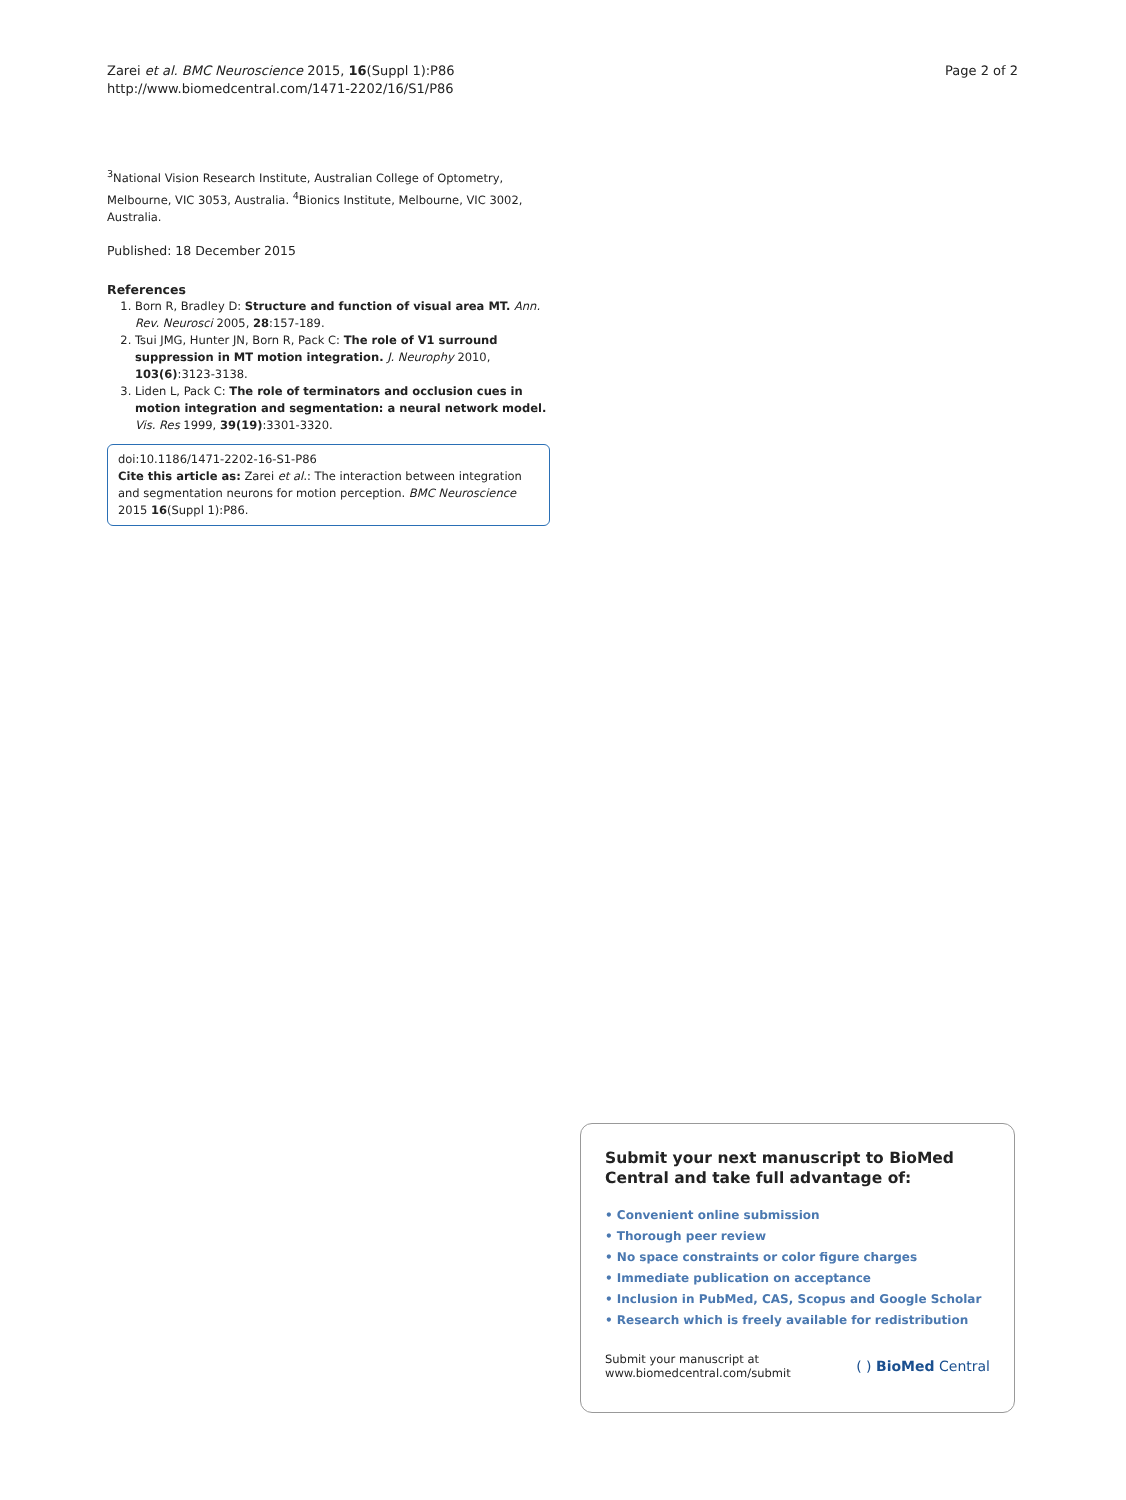Zarei et al. BMC Neuroscience 2015, 16(Suppl 1):P86
http://www.biomedcentral.com/1471-2202/16/S1/P86
Page 2 of 2
<sup>3</sup> National Vision Research Institute, Australian College of Optometry, Melbourne, VIC 3053, Australia. <sup>4</sup>Bionics Institute, Melbourne, VIC 3002, Australia.
Published: 18 December 2015
References
1. Born R, Bradley D: Structure and function of visual area MT. Ann. Rev. Neurosci 2005, 28:157-189.
2. Tsui JMG, Hunter JN, Born R, Pack C: The role of V1 surround suppression in MT motion integration. J. Neurophy 2010, 103(6):3123-3138.
3. Liden L, Pack C: The role of terminators and occlusion cues in motion integration and segmentation: a neural network model. Vis. Res 1999, 39(19):3301-3320.
doi:10.1186/1471-2202-16-S1-P86
Cite this article as: Zarei et al.: The interaction between integration and segmentation neurons for motion perception. BMC Neuroscience 2015 16(Suppl 1):P86.
Submit your next manuscript to BioMed Central and take full advantage of:
• Convenient online submission
• Thorough peer review
• No space constraints or color figure charges
• Immediate publication on acceptance
• Inclusion in PubMed, CAS, Scopus and Google Scholar
• Research which is freely available for redistribution
Submit your manuscript at
www.biomedcentral.com/submit
( ) BioMed Central